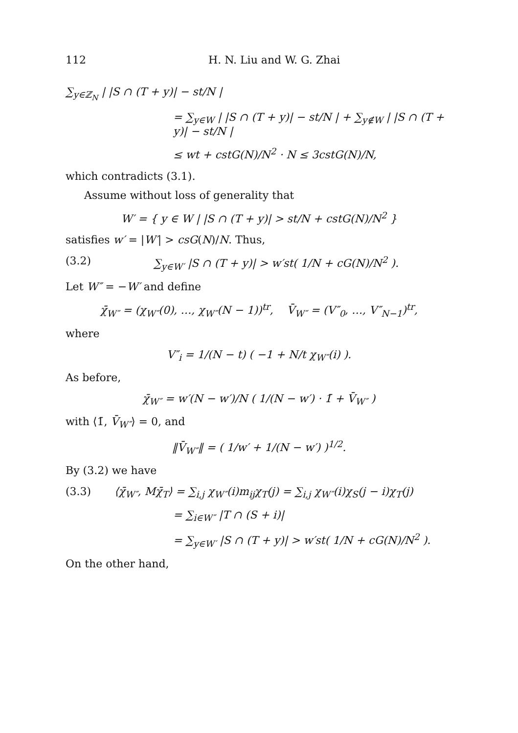112 H. N. Liu and W. G. Zhai
∑<sub>y∈ℤ<sub>N</sub></sub> | |S ∩ (T + y)| − st/N |
= ∑<sub>y∈W</sub> | |S ∩ (T + y)| − st/N | + ∑<sub>y∉W</sub> | |S ∩ (T + y)| − st/N |
≤ wt + cstG(N)/N<sup>2</sup> · N ≤ 3cstG(N)/N,
which contradicts (3.1).
Assume without loss of generality that
W′ = { y ∈ W | |S ∩ (T + y)| > st/N + cstG(N)/N<sup>2</sup> }
satisfies w′ = |W′| > csG(N)/N. Thus,
(3.2) ∑<sub>y∈W′</sub> |S ∩ (T + y)| > w′st( 1/N + cG(N)/N<sup>2</sup> ).
Let W″ = −W′ and define
χ̄<sub>W″</sub> = (χ<sub>W″</sub>(0), …, χ<sub>W″</sub>(N − 1))<sup>tr</sup>, V̄<sub>W″</sub> = (V″<sub>0</sub>, …, V″<sub>N−1</sub>)<sup>tr</sup>,
where
V″<sub>i</sub> = 1/(N − t) ( −1 + N/t χ<sub>W″</sub>(i) ).
As before,
χ̄<sub>W″</sub> = w′(N − w′)/N ( 1/(N − w′) · 1̄ + V̄<sub>W″</sub> )
with ⟨1̄, V̄<sub>W″</sub>⟩ = 0, and
‖V̄<sub>W″</sub>‖ = ( 1/w′ + 1/(N − w′) )<sup>1/2</sup>.
By (3.2) we have
(3.3) ⟨χ̄<sub>W″</sub>, Mχ̄<sub>T</sub>⟩ = ∑<sub>i,j</sub> χ<sub>W″</sub>(i)m<sub>ij</sub>χ<sub>T</sub>(j) = ∑<sub>i,j</sub> χ<sub>W″</sub>(i)χ<sub>S</sub>(j − i)χ<sub>T</sub>(j)
= ∑<sub>i∈W″</sub> |T ∩ (S + i)|
= ∑<sub>y∈W′</sub> |S ∩ (T + y)| > w′st( 1/N + cG(N)/N<sup>2</sup> ).
On the other hand,